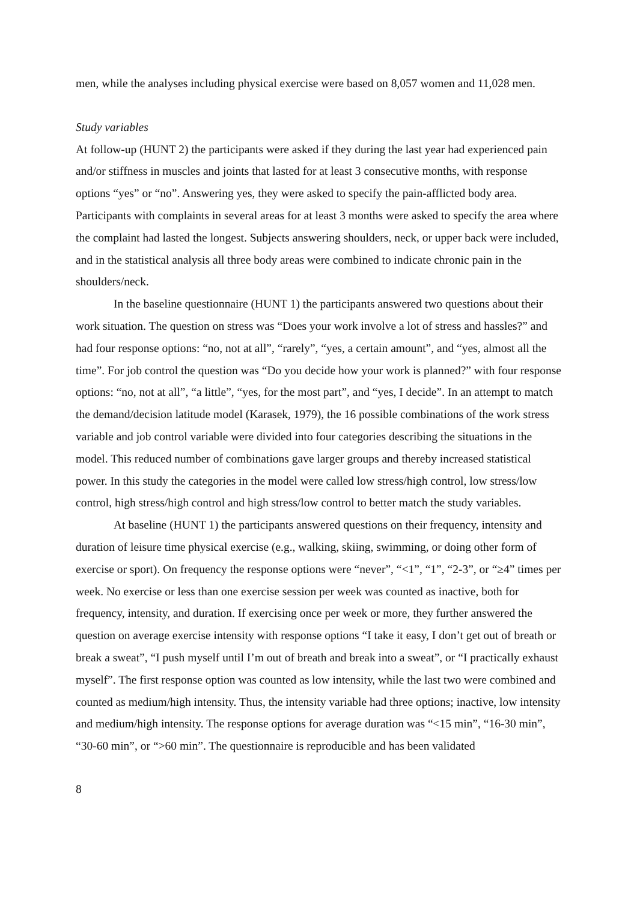men, while the analyses including physical exercise were based on 8,057 women and 11,028 men.
Study variables
At follow-up (HUNT 2) the participants were asked if they during the last year had experienced pain and/or stiffness in muscles and joints that lasted for at least 3 consecutive months, with response options “yes” or “no”. Answering yes, they were asked to specify the pain-afflicted body area. Participants with complaints in several areas for at least 3 months were asked to specify the area where the complaint had lasted the longest. Subjects answering shoulders, neck, or upper back were included, and in the statistical analysis all three body areas were combined to indicate chronic pain in the shoulders/neck.
In the baseline questionnaire (HUNT 1) the participants answered two questions about their work situation. The question on stress was “Does your work involve a lot of stress and hassles?” and had four response options: “no, not at all”, “rarely”, “yes, a certain amount”, and “yes, almost all the time”. For job control the question was “Do you decide how your work is planned?” with four response options: “no, not at all”, “a little”, “yes, for the most part”, and “yes, I decide”. In an attempt to match the demand/decision latitude model (Karasek, 1979), the 16 possible combinations of the work stress variable and job control variable were divided into four categories describing the situations in the model. This reduced number of combinations gave larger groups and thereby increased statistical power. In this study the categories in the model were called low stress/high control, low stress/low control, high stress/high control and high stress/low control to better match the study variables.
At baseline (HUNT 1) the participants answered questions on their frequency, intensity and duration of leisure time physical exercise (e.g., walking, skiing, swimming, or doing other form of exercise or sport). On frequency the response options were “never”, “<1”, “1”, “2-3”, or “≥4” times per week. No exercise or less than one exercise session per week was counted as inactive, both for frequency, intensity, and duration. If exercising once per week or more, they further answered the question on average exercise intensity with response options “I take it easy, I don’t get out of breath or break a sweat”, “I push myself until I’m out of breath and break into a sweat”, or “I practically exhaust myself”. The first response option was counted as low intensity, while the last two were combined and counted as medium/high intensity. Thus, the intensity variable had three options; inactive, low intensity and medium/high intensity. The response options for average duration was “<15 min”, “16-30 min”, “30-60 min”, or “>60 min”. The questionnaire is reproducible and has been validated
8